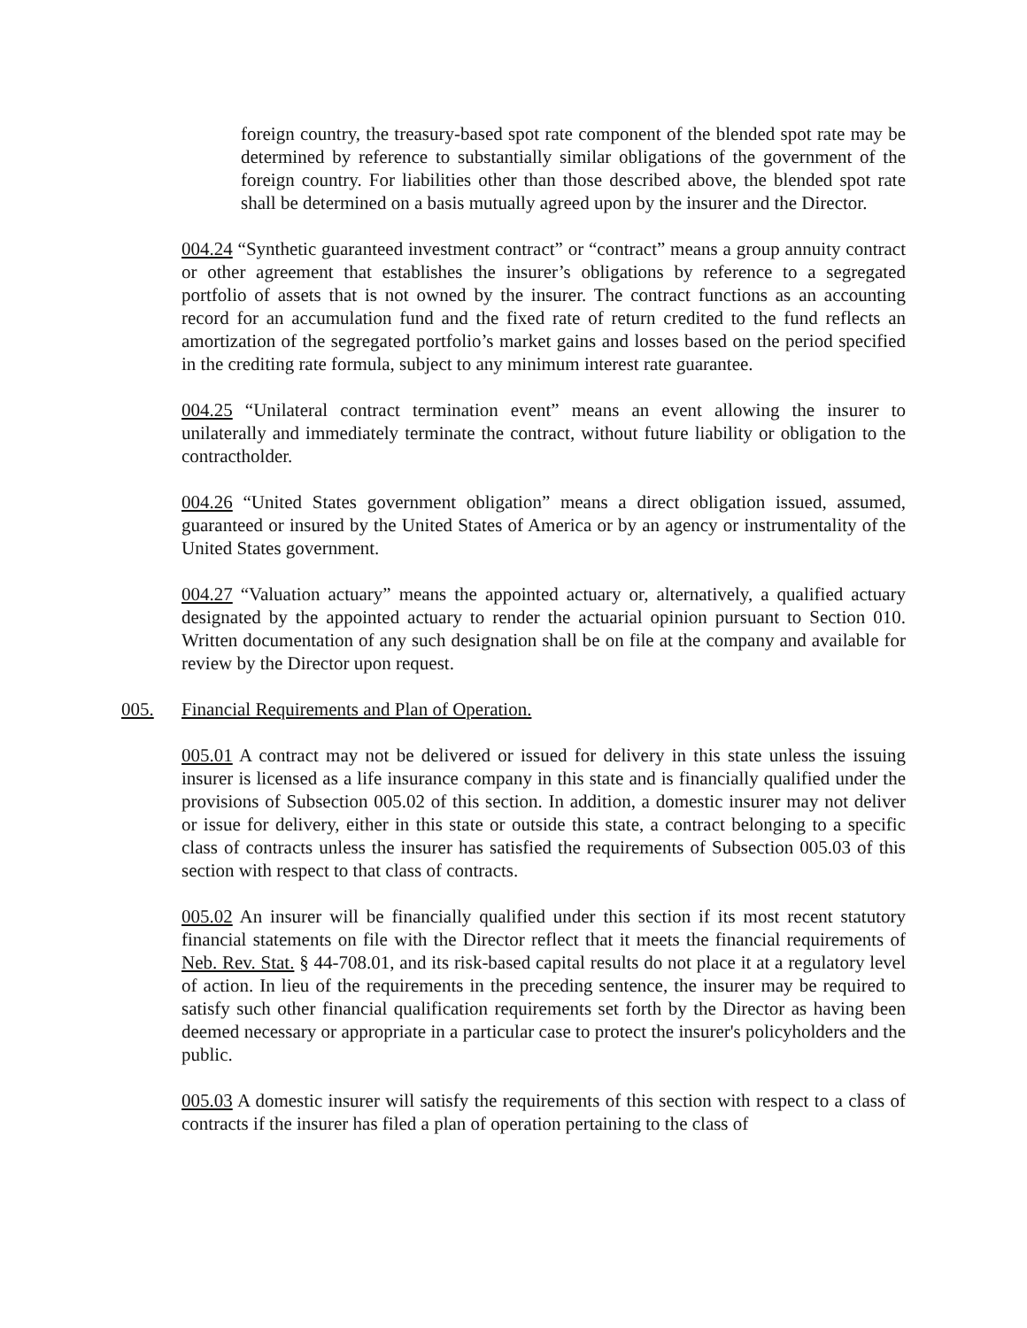foreign country, the treasury-based spot rate component of the blended spot rate may be determined by reference to substantially similar obligations of the government of the foreign country. For liabilities other than those described above, the blended spot rate shall be determined on a basis mutually agreed upon by the insurer and the Director.
004.24 “Synthetic guaranteed investment contract” or “contract” means a group annuity contract or other agreement that establishes the insurer’s obligations by reference to a segregated portfolio of assets that is not owned by the insurer. The contract functions as an accounting record for an accumulation fund and the fixed rate of return credited to the fund reflects an amortization of the segregated portfolio’s market gains and losses based on the period specified in the crediting rate formula, subject to any minimum interest rate guarantee.
004.25 “Unilateral contract termination event” means an event allowing the insurer to unilaterally and immediately terminate the contract, without future liability or obligation to the contractholder.
004.26 “United States government obligation” means a direct obligation issued, assumed, guaranteed or insured by the United States of America or by an agency or instrumentality of the United States government.
004.27 “Valuation actuary” means the appointed actuary or, alternatively, a qualified actuary designated by the appointed actuary to render the actuarial opinion pursuant to Section 010. Written documentation of any such designation shall be on file at the company and available for review by the Director upon request.
005. Financial Requirements and Plan of Operation.
005.01 A contract may not be delivered or issued for delivery in this state unless the issuing insurer is licensed as a life insurance company in this state and is financially qualified under the provisions of Subsection 005.02 of this section. In addition, a domestic insurer may not deliver or issue for delivery, either in this state or outside this state, a contract belonging to a specific class of contracts unless the insurer has satisfied the requirements of Subsection 005.03 of this section with respect to that class of contracts.
005.02 An insurer will be financially qualified under this section if its most recent statutory financial statements on file with the Director reflect that it meets the financial requirements of Neb. Rev. Stat. § 44-708.01, and its risk-based capital results do not place it at a regulatory level of action. In lieu of the requirements in the preceding sentence, the insurer may be required to satisfy such other financial qualification requirements set forth by the Director as having been deemed necessary or appropriate in a particular case to protect the insurer's policyholders and the public.
005.03 A domestic insurer will satisfy the requirements of this section with respect to a class of contracts if the insurer has filed a plan of operation pertaining to the class of